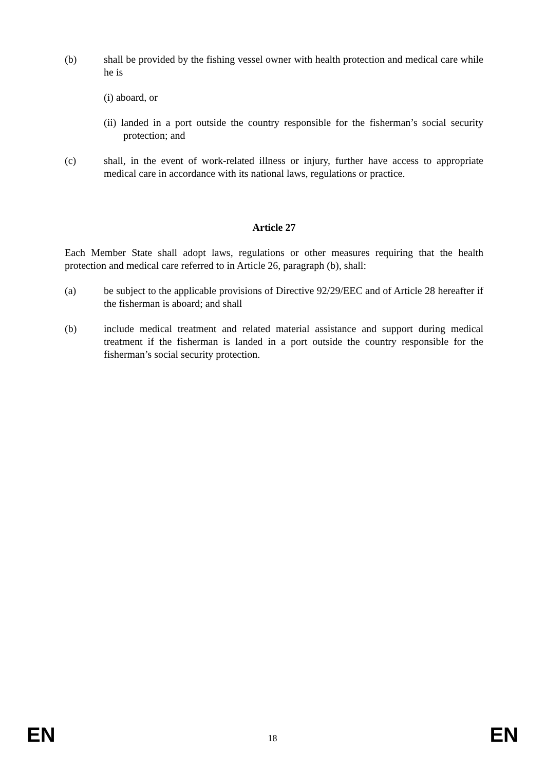(b) shall be provided by the fishing vessel owner with health protection and medical care while he is
(i) aboard, or
(ii) landed in a port outside the country responsible for the fisherman’s social security protection; and
(c) shall, in the event of work-related illness or injury, further have access to appropriate medical care in accordance with its national laws, regulations or practice.
Article 27
Each Member State shall adopt laws, regulations or other measures requiring that the health protection and medical care referred to in Article 26, paragraph (b), shall:
(a) be subject to the applicable provisions of Directive 92/29/EEC and of Article 28 hereafter if the fisherman is aboard; and shall
(b) include medical treatment and related material assistance and support during medical treatment if the fisherman is landed in a port outside the country responsible for the fisherman’s social security protection.
EN 18 EN